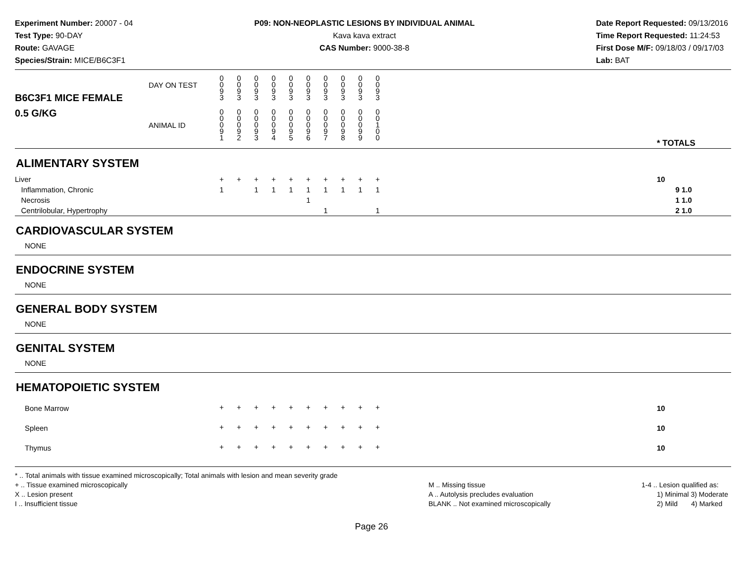Experiment Number: 20007 - 04
Test Type: 90-DAY
Route: GAVAGE
Species/Strain: MICE/B6C3F1
P09: NON-NEOPLASTIC LESIONS BY INDIVIDUAL ANIMAL
Kava kava extract
CAS Number: 9000-38-8
Date Report Requested: 09/13/2016
Time Report Requested: 11:24:53
First Dose M/F: 09/18/03 / 09/17/03
Lab: BAT
| B6C3F1 MICE FEMALE | DAY ON TEST | 0 0 9 3 | 0 0 9 3 | 0 0 9 3 | 0 0 9 3 | 0 0 9 3 | 0 0 9 3 | 0 0 9 3 | 0 0 9 3 | 0 0 9 3 | 0 0 9 3 | | |
| 0.5 G/KG | ANIMAL ID | 0 0 0 9 1 | 0 0 0 9 2 | 0 0 0 9 3 | 0 0 0 9 4 | 0 0 0 9 5 | 0 0 0 9 6 | 0 0 0 9 7 | 0 0 0 9 8 | 0 0 0 9 9 | 0 0 1 0 0 | | * TOTALS |
| ALIMENTARY SYSTEM | | | | | | | | | | | | | |
| Liver Inflammation, Chronic Necrosis Centrilobular, Hypertrophy | | + 1 | + | + 1 | + 1 | + 1 | + 1 1 | + 1 1 | + 1 | + 1 | + 1 1 | | 10 9 1.0 1 1.0 2 1.0 |
| CARDIOVASCULAR SYSTEM | | | | | | | | | | | | | |
| NONE | | | | | | | | | | | | | |
| ENDOCRINE SYSTEM | | | | | | | | | | | | | |
| NONE | | | | | | | | | | | | | |
| GENERAL BODY SYSTEM | | | | | | | | | | | | | |
| NONE | | | | | | | | | | | | | |
| GENITAL SYSTEM | | | | | | | | | | | | | |
| NONE | | | | | | | | | | | | | |
| HEMATOPOIETIC SYSTEM | | | | | | | | | | | | | |
| Bone Marrow | | + | + | + | + | + | + | + | + | + | + | | 10 |
| Spleen | | + | + | + | + | + | + | + | + | + | + | | 10 |
| Thymus | | + | + | + | + | + | + | + | + | + | + | | 10 |
* .. Total animals with tissue examined microscopically; Total animals with lesion and mean severity grade
+ .. Tissue examined microscopically
X .. Lesion present
I .. Insufficient tissue
M .. Missing tissue
A .. Autolysis precludes evaluation
BLANK .. Not examined microscopically
1-4 .. Lesion qualified as:
1) Minimal 3) Moderate
2) Mild 4) Marked
Page 26